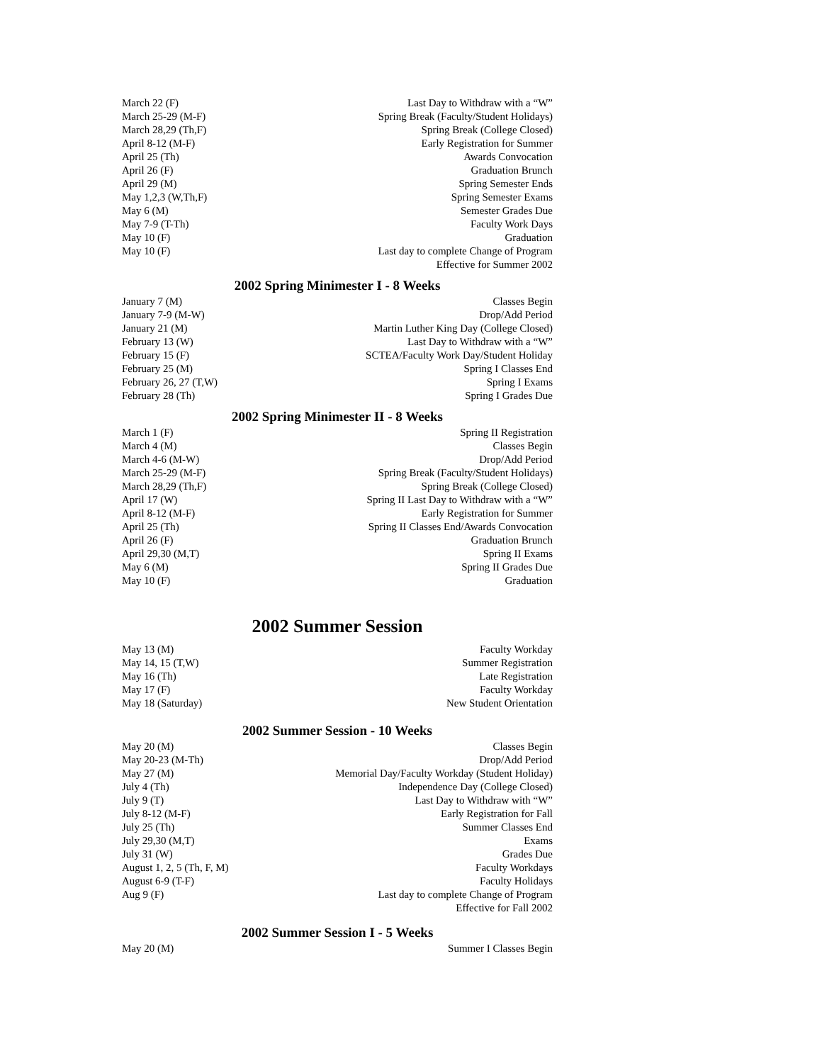| March 22 (F) | Last Day to Withdraw with a “W” |
| March 25-29 (M-F) | Spring Break (Faculty/Student Holidays) |
| March 28,29 (Th,F) | Spring Break (College Closed) |
| April 8-12 (M-F) | Early Registration for Summer |
| April 25 (Th) | Awards Convocation |
| April 26 (F) | Graduation Brunch |
| April 29 (M) | Spring Semester Ends |
| May 1,2,3 (W,Th,F) | Spring Semester Exams |
| May 6 (M) | Semester Grades Due |
| May 7-9 (T-Th) | Faculty Work Days |
| May 10 (F) | Graduation |
| May 10 (F) | Last day to complete Change of Program Effective for Summer 2002 |
2002 Spring Minimester I - 8 Weeks
| January 7 (M) | Classes Begin |
| January 7-9 (M-W) | Drop/Add Period |
| January 21 (M) | Martin Luther King Day (College Closed) |
| February 13 (W) | Last Day to Withdraw with a “W” |
| February 15 (F) | SCTEA/Faculty Work Day/Student Holiday |
| February 25 (M) | Spring I Classes End |
| February 26, 27 (T,W) | Spring I Exams |
| February 28 (Th) | Spring I Grades Due |
2002 Spring Minimester II - 8 Weeks
| March 1 (F) | Spring II Registration |
| March 4 (M) | Classes Begin |
| March 4-6 (M-W) | Drop/Add Period |
| March 25-29 (M-F) | Spring Break (Faculty/Student Holidays) |
| March 28,29 (Th,F) | Spring Break (College Closed) |
| April 17 (W) | Spring II Last Day to Withdraw with a “W” |
| April 8-12 (M-F) | Early Registration for Summer |
| April 25 (Th) | Spring II Classes End/Awards Convocation |
| April 26 (F) | Graduation Brunch |
| April 29,30 (M,T) | Spring II Exams |
| May 6 (M) | Spring II Grades Due |
| May 10 (F) | Graduation |
2002 Summer Session
| May 13 (M) | Faculty Workday |
| May 14, 15 (T,W) | Summer Registration |
| May 16 (Th) | Late Registration |
| May 17 (F) | Faculty Workday |
| May 18 (Saturday) | New Student Orientation |
2002 Summer Session - 10 Weeks
| May 20 (M) | Classes Begin |
| May 20-23 (M-Th) | Drop/Add Period |
| May 27 (M) | Memorial Day/Faculty Workday (Student Holiday) |
| July 4 (Th) | Independence Day (College Closed) |
| July 9 (T) | Last Day to Withdraw with “W” |
| July 8-12 (M-F) | Early Registration for Fall |
| July 25 (Th) | Summer Classes End |
| July 29,30 (M,T) | Exams |
| July 31 (W) | Grades Due |
| August 1, 2, 5 (Th, F, M) | Faculty Workdays |
| August 6-9 (T-F) | Faculty Holidays |
| Aug 9 (F) | Last day to complete Change of Program Effective for Fall 2002 |
2002 Summer Session I - 5 Weeks
| May 20 (M) | Summer I Classes Begin |